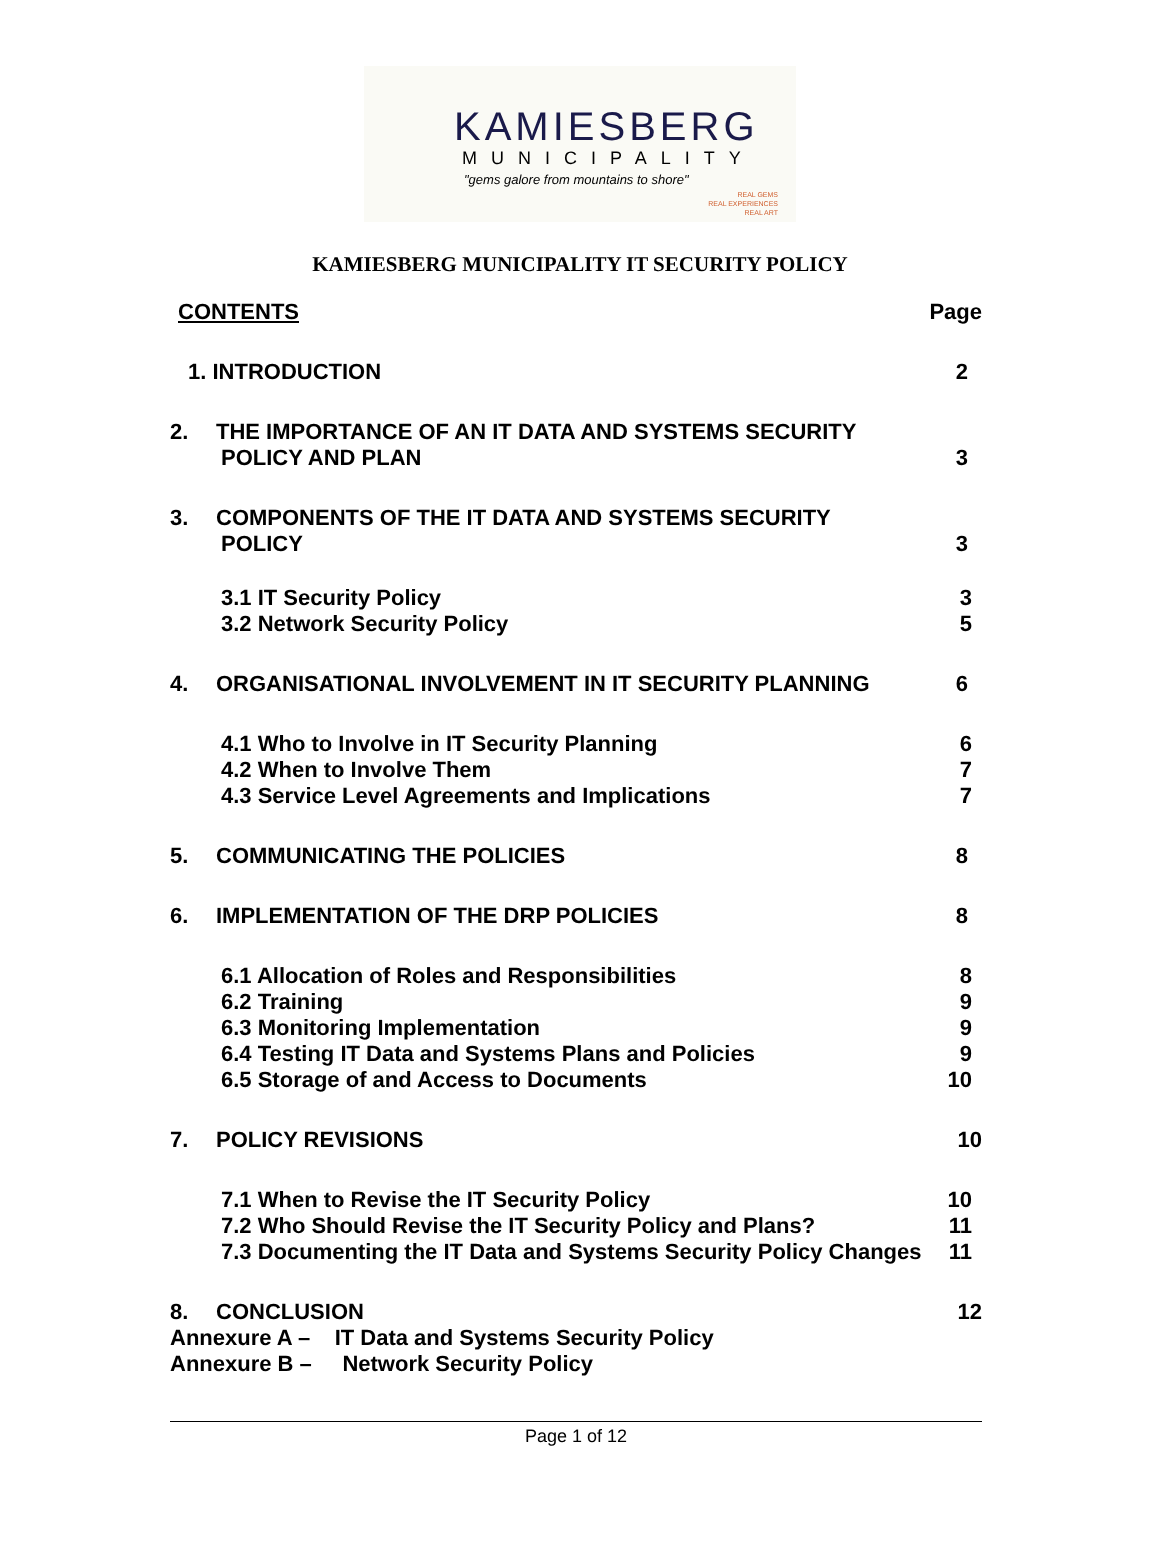KAMIESBERG
MUNICIPALITY
"gems galore from mountains to shore"
REAL GEMS
REAL EXPERIENCES
REAL ART
KAMIESBERG MUNICIPALITY IT SECURITY POLICY
CONTENTS Page
1. INTRODUCTION 2
2. THE IMPORTANCE OF AN IT DATA AND SYSTEMS SECURITY
POLICY AND PLAN 3
3. COMPONENTS OF THE IT DATA AND SYSTEMS SECURITY
POLICY 3
3.1 IT Security Policy 3
3.2 Network Security Policy 5
4. ORGANISATIONAL INVOLVEMENT IN IT SECURITY PLANNING 6
4.1 Who to Involve in IT Security Planning 6
4.2 When to Involve Them 7
4.3 Service Level Agreements and Implications 7
5. COMMUNICATING THE POLICIES 8
6. IMPLEMENTATION OF THE DRP POLICIES 8
6.1 Allocation of Roles and Responsibilities 8
6.2 Training 9
6.3 Monitoring Implementation 9
6.4 Testing IT Data and Systems Plans and Policies 9
6.5 Storage of and Access to Documents 10
7. POLICY REVISIONS 10
7.1 When to Revise the IT Security Policy 10
7.2 Who Should Revise the IT Security Policy and Plans? 11
7.3 Documenting the IT Data and Systems Security Policy Changes 11
8. CONCLUSION 12
Annexure A – IT Data and Systems Security Policy
Annexure B – Network Security Policy
Page 1 of 12